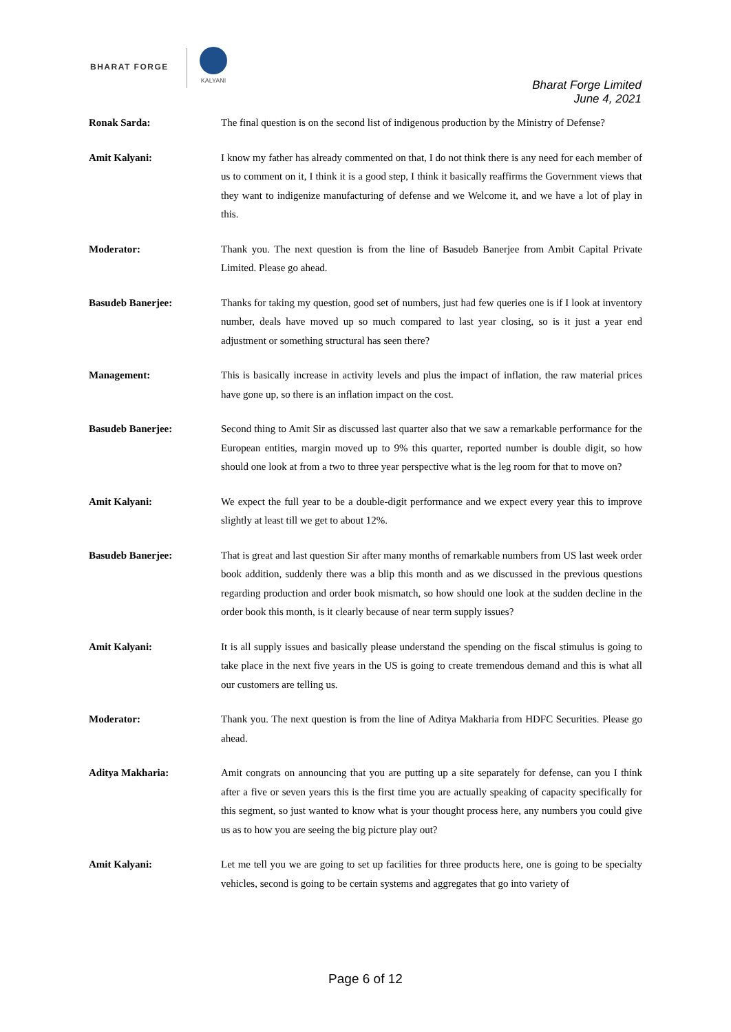BHARAT FORGE
KALYANI
Bharat Forge Limited
June 4, 2021
Ronak Sarda: The final question is on the second list of indigenous production by the Ministry of Defense?
Amit Kalyani: I know my father has already commented on that, I do not think there is any need for each member of us to comment on it, I think it is a good step, I think it basically reaffirms the Government views that they want to indigenize manufacturing of defense and we Welcome it, and we have a lot of play in this.
Moderator: Thank you. The next question is from the line of Basudeb Banerjee from Ambit Capital Private Limited. Please go ahead.
Basudeb Banerjee: Thanks for taking my question, good set of numbers, just had few queries one is if I look at inventory number, deals have moved up so much compared to last year closing, so is it just a year end adjustment or something structural has seen there?
Management: This is basically increase in activity levels and plus the impact of inflation, the raw material prices have gone up, so there is an inflation impact on the cost.
Basudeb Banerjee: Second thing to Amit Sir as discussed last quarter also that we saw a remarkable performance for the European entities, margin moved up to 9% this quarter, reported number is double digit, so how should one look at from a two to three year perspective what is the leg room for that to move on?
Amit Kalyani: We expect the full year to be a double-digit performance and we expect every year this to improve slightly at least till we get to about 12%.
Basudeb Banerjee: That is great and last question Sir after many months of remarkable numbers from US last week order book addition, suddenly there was a blip this month and as we discussed in the previous questions regarding production and order book mismatch, so how should one look at the sudden decline in the order book this month, is it clearly because of near term supply issues?
Amit Kalyani: It is all supply issues and basically please understand the spending on the fiscal stimulus is going to take place in the next five years in the US is going to create tremendous demand and this is what all our customers are telling us.
Moderator: Thank you. The next question is from the line of Aditya Makharia from HDFC Securities. Please go ahead.
Aditya Makharia: Amit congrats on announcing that you are putting up a site separately for defense, can you I think after a five or seven years this is the first time you are actually speaking of capacity specifically for this segment, so just wanted to know what is your thought process here, any numbers you could give us as to how you are seeing the big picture play out?
Amit Kalyani: Let me tell you we are going to set up facilities for three products here, one is going to be specialty vehicles, second is going to be certain systems and aggregates that go into variety of
Page 6 of 12